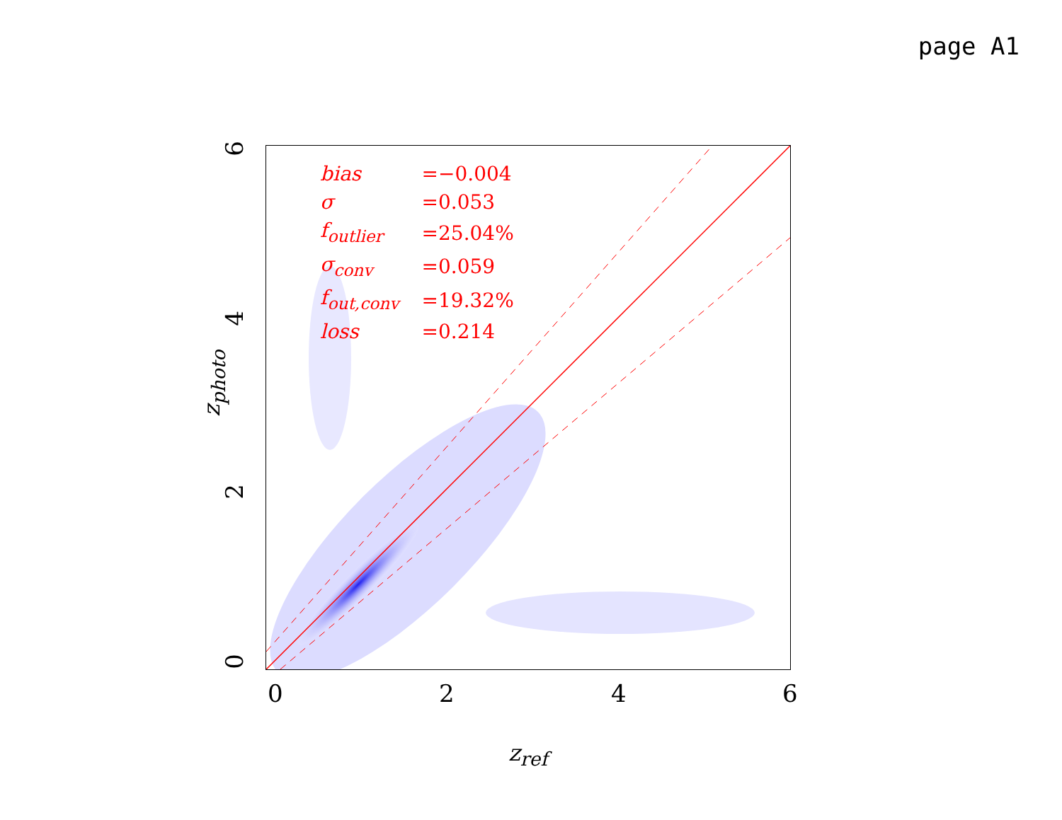page A1
| bias | =−0.004 |
| σ | =0.053 |
| f<sub>outlier</sub> | =25.04% |
| σ<sub>conv</sub> | =0.059 |
| f<sub>out,conv</sub> | =19.32% |
| loss | =0.214 |
6
4
2
0
0 2 4 6
z<sub>photo</sub>
z<sub>ref</sub>